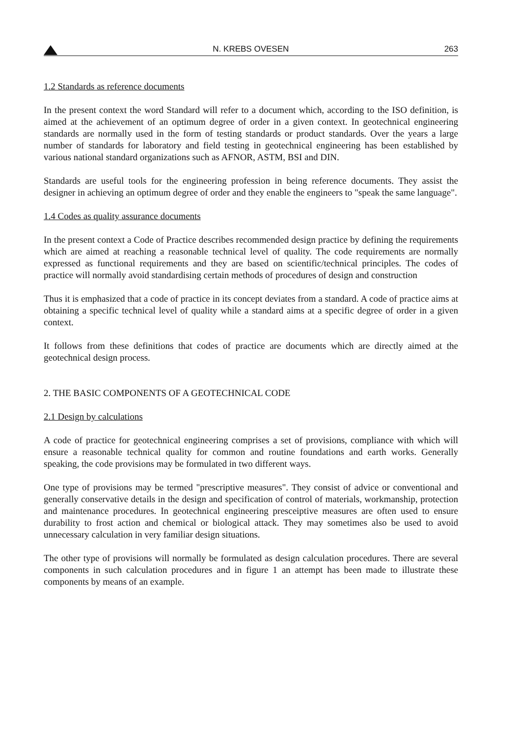N. KREBS OVESEN 263
1.2 Standards as reference documents
In the present context the word Standard will refer to a document which, according to the ISO definition, is aimed at the achievement of an optimum degree of order in a given context. In geotechnical engineering standards are normally used in the form of testing standards or product standards. Over the years a large number of standards for laboratory and field testing in geotechnical engineering has been established by various national standard organizations such as AFNOR, ASTM, BSI and DIN.
Standards are useful tools for the engineering profession in being reference documents. They assist the designer in achieving an optimum degree of order and they enable the engineers to "speak the same language".
1.4 Codes as quality assurance documents
In the present context a Code of Practice describes recommended design practice by defining the requirements which are aimed at reaching a reasonable technical level of quality. The code requirements are normally expressed as functional requirements and they are based on scientific/technical principles. The codes of practice will normally avoid standardising certain methods of procedures of design and construction
Thus it is emphasized that a code of practice in its concept deviates from a standard. A code of practice aims at obtaining a specific technical level of quality while a standard aims at a specific degree of order in a given context.
It follows from these definitions that codes of practice are documents which are directly aimed at the geotechnical design process.
2. THE BASIC COMPONENTS OF A GEOTECHNICAL CODE
2.1 Design by calculations
A code of practice for geotechnical engineering comprises a set of provisions, compliance with which will ensure a reasonable technical quality for common and routine foundations and earth works. Generally speaking, the code provisions may be formulated in two different ways.
One type of provisions may be termed "prescriptive measures". They consist of advice or conventional and generally conservative details in the design and specification of control of materials, workmanship, protection and maintenance procedures. In geotechnical engineering presceiptive measures are often used to ensure durability to frost action and chemical or biological attack. They may sometimes also be used to avoid unnecessary calculation in very familiar design situations.
The other type of provisions will normally be formulated as design calculation procedures. There are several components in such calculation procedures and in figure 1 an attempt has been made to illustrate these components by means of an example.